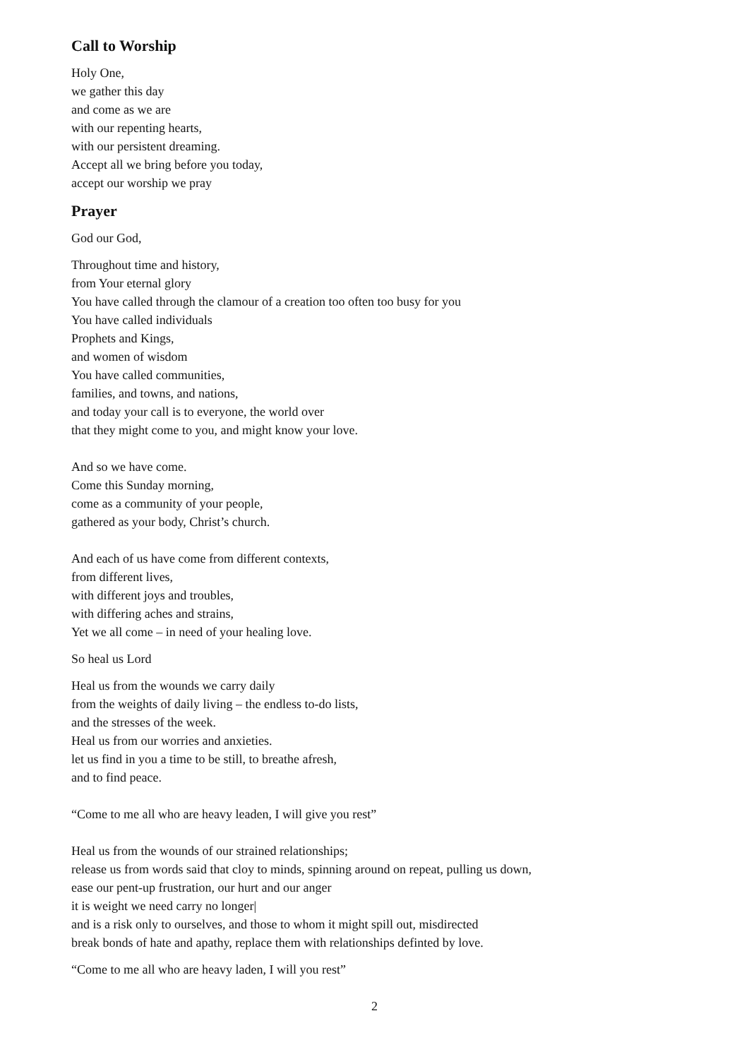Call to Worship
Holy One,
we gather this day
and come as we are
with our repenting hearts,
with our persistent dreaming.
Accept all we bring before you today,
accept our worship we pray
Prayer
God our God,
Throughout time and history,
from Your eternal glory
You have called through the clamour of a creation too often too busy for you
You have called individuals
Prophets and Kings,
and women of wisdom
You have called communities,
families, and towns, and nations,
and today your call is to everyone, the world over
that they might come to you, and might know your love.
And so we have come.
Come this Sunday morning,
come as a community of your people,
gathered as your body, Christ’s church.
And each of us have come from different contexts,
from different lives,
with different joys and troubles,
with differing aches and strains,
Yet we all come – in need of your healing love.
So heal us Lord
Heal us from the wounds we carry daily
from the weights of daily living – the endless to-do lists,
and the stresses of the week.
Heal us from our worries and anxieties.
let us find in you a time to be still, to breathe afresh,
and to find peace.
“Come to me all who are heavy leaden, I will give you rest”
Heal us from the wounds of our strained relationships;
release us from words said that cloy to minds, spinning around on repeat, pulling us down,
ease our pent-up frustration, our hurt and our anger
it is weight we need carry no longer|
and is a risk only to ourselves, and those to whom it might spill out, misdirected
break bonds of hate and apathy, replace them with relationships definted by love.
“Come to me all who are heavy laden, I will you rest”
2